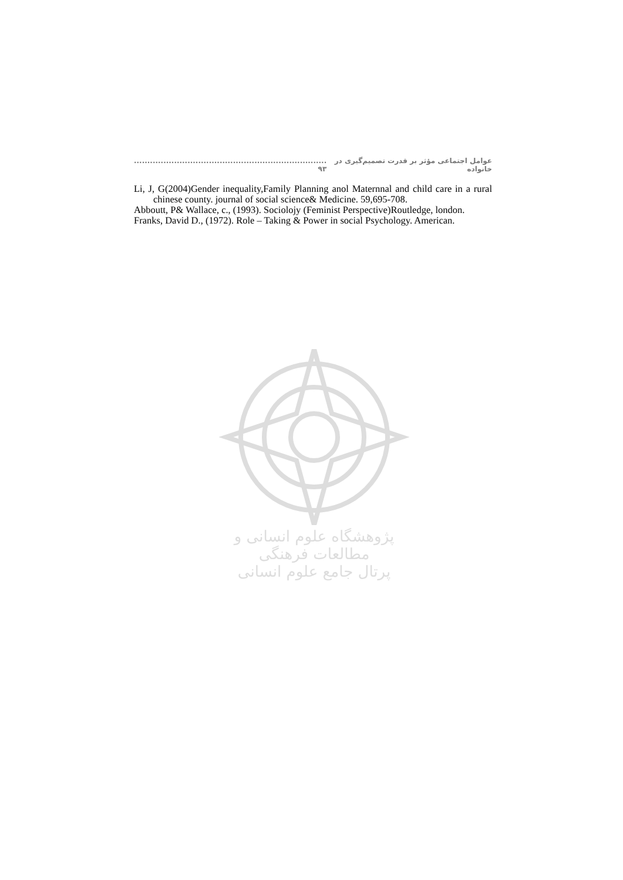عوامل اجتماعی مؤثر بر قدرت تصمیم‌گیری در خانواده........................................................................ ۹۳
Li, J, G(2004)Gender inequality,Family Planning anol Maternnal and child care in a rural chinese county. journal of social science& Medicine. 59,695-708.
Abbоutt, P& Wallace, c., (1993). Sociolojy (Feminist Perspective)Routledge, london.
Franks, David D., (1972). Role – Taking & Power in social Psychology. American.
پژوهشگاه علوم انسانی و مطالعات فرهنگی
پرتال جامع علوم انسانی